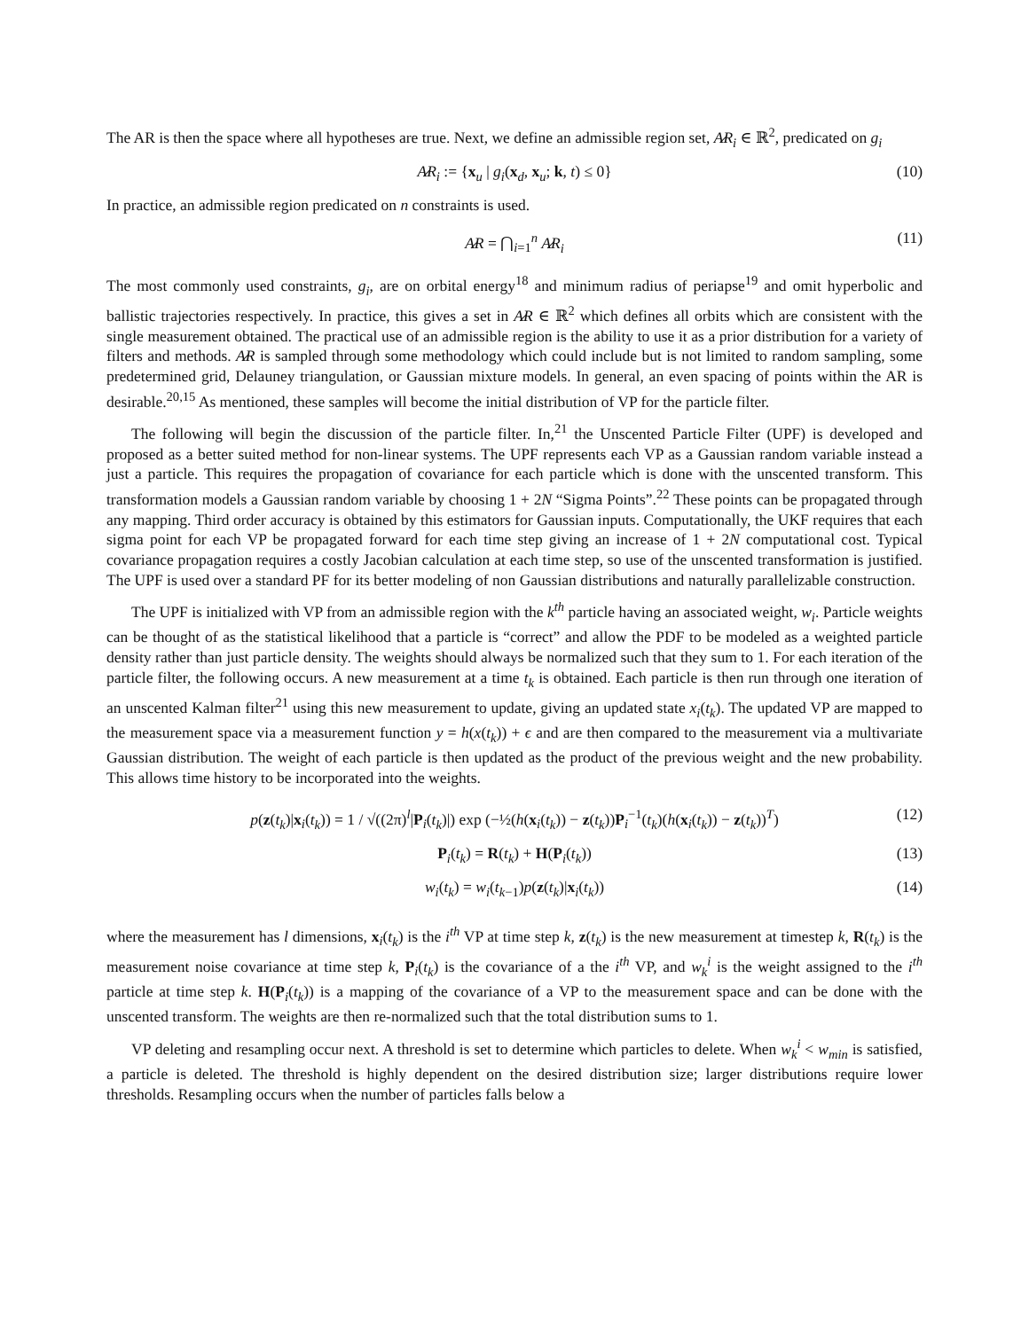The AR is then the space where all hypotheses are true. Next, we define an admissible region set, A̷R<sub>i</sub> ∈ ℝ<sup>2</sup>, predicated on g<sub>i</sub>
A̷R<sub>i</sub> := {x<sub>u</sub> | g<sub>i</sub>(x<sub>d</sub>, x<sub>u</sub>; k, t) ≤ 0} (10)
In practice, an admissible region predicated on n constraints is used.
A̷R = ⋂<sub>i=1</sub><sup>n</sup> A̷R<sub>i</sub> (11)
The most commonly used constraints, g<sub>i</sub>, are on orbital energy<sup>18</sup> and minimum radius of periapse<sup>19</sup> and omit hyperbolic and ballistic trajectories respectively. In practice, this gives a set in A̷R ∈ ℝ<sup>2</sup> which defines all orbits which are consistent with the single measurement obtained. The practical use of an admissible region is the ability to use it as a prior distribution for a variety of filters and methods. A̷R is sampled through some methodology which could include but is not limited to random sampling, some predetermined grid, Delauney triangulation, or Gaussian mixture models. In general, an even spacing of points within the AR is desirable.<sup>20,15</sup> As mentioned, these samples will become the initial distribution of VP for the particle filter.
The following will begin the discussion of the particle filter. In,<sup>21</sup> the Unscented Particle Filter (UPF) is developed and proposed as a better suited method for non-linear systems. The UPF represents each VP as a Gaussian random variable instead a just a particle. This requires the propagation of covariance for each particle which is done with the unscented transform. This transformation models a Gaussian random variable by choosing 1 + 2N “Sigma Points”.<sup>22</sup> These points can be propagated through any mapping. Third order accuracy is obtained by this estimators for Gaussian inputs. Computationally, the UKF requires that each sigma point for each VP be propagated forward for each time step giving an increase of 1 + 2N computational cost. Typical covariance propagation requires a costly Jacobian calculation at each time step, so use of the unscented transformation is justified. The UPF is used over a standard PF for its better modeling of non Gaussian distributions and naturally parallelizable construction.
The UPF is initialized with VP from an admissible region with the k<sup>th</sup> particle having an associated weight, w<sub>i</sub>. Particle weights can be thought of as the statistical likelihood that a particle is “correct” and allow the PDF to be modeled as a weighted particle density rather than just particle density. The weights should always be normalized such that they sum to 1. For each iteration of the particle filter, the following occurs. A new measurement at a time t<sub>k</sub> is obtained. Each particle is then run through one iteration of an unscented Kalman filter<sup>21</sup> using this new measurement to update, giving an updated state x<sub>i</sub>(t<sub>k</sub>). The updated VP are mapped to the measurement space via a measurement function y = h(x(t<sub>k</sub>)) + ϵ and are then compared to the measurement via a multivariate Gaussian distribution. The weight of each particle is then updated as the product of the previous weight and the new probability. This allows time history to be incorporated into the weights.
p(z(t<sub>k</sub>)|x<sub>i</sub>(t<sub>k</sub>)) = 1 / √((2π)<sup>l</sup>|P<sub>i</sub>(t<sub>k</sub>)|) exp (−½(h(x<sub>i</sub>(t<sub>k</sub>)) − z(t<sub>k</sub>))P<sub>i</sub><sup>−1</sup>(t<sub>k</sub>)(h(x<sub>i</sub>(t<sub>k</sub>)) − z(t<sub>k</sub>))<sup>T</sup>) (12)
P<sub>i</sub>(t<sub>k</sub>) = R(t<sub>k</sub>) + H(P<sub>i</sub>(t<sub>k</sub>)) (13)
w<sub>i</sub>(t<sub>k</sub>) = w<sub>i</sub>(t<sub>k−1</sub>)p(z(t<sub>k</sub>)|x<sub>i</sub>(t<sub>k</sub>)) (14)
where the measurement has l dimensions, x<sub>i</sub>(t<sub>k</sub>) is the i<sup>th</sup> VP at time step k, z(t<sub>k</sub>) is the new measurement at timestep k, R(t<sub>k</sub>) is the measurement noise covariance at time step k, P<sub>i</sub>(t<sub>k</sub>) is the covariance of a the i<sup>th</sup> VP, and w<sub>k</sub><sup>i</sup> is the weight assigned to the i<sup>th</sup> particle at time step k. H(P<sub>i</sub>(t<sub>k</sub>)) is a mapping of the covariance of a VP to the measurement space and can be done with the unscented transform. The weights are then re-normalized such that the total distribution sums to 1.
VP deleting and resampling occur next. A threshold is set to determine which particles to delete. When w<sub>k</sub><sup>i</sup> < w<sub>min</sub> is satisfied, a particle is deleted. The threshold is highly dependent on the desired distribution size; larger distributions require lower thresholds. Resampling occurs when the number of particles falls below a